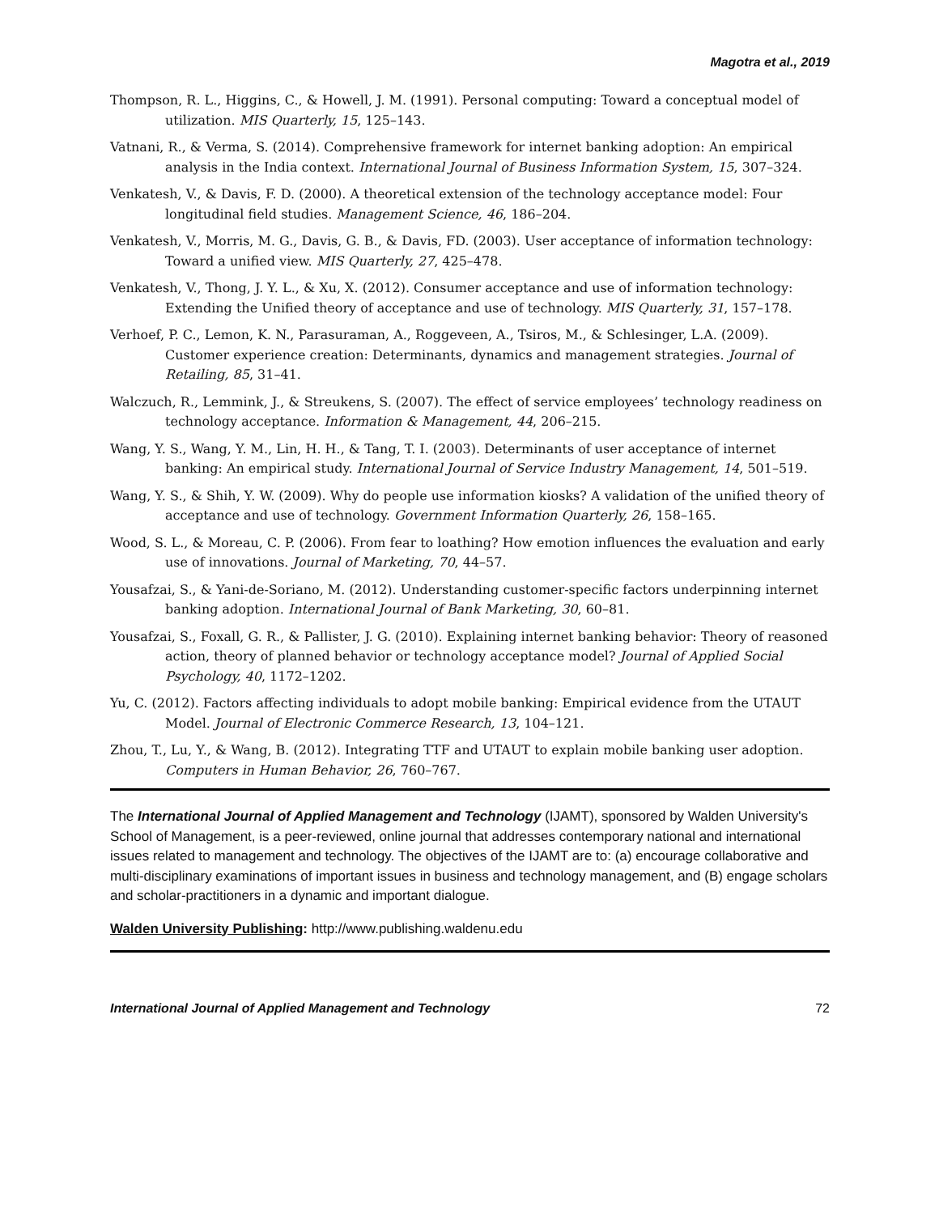Magotra et al., 2019
Thompson, R. L., Higgins, C., & Howell, J. M. (1991). Personal computing: Toward a conceptual model of utilization. MIS Quarterly, 15, 125–143.
Vatnani, R., & Verma, S. (2014). Comprehensive framework for internet banking adoption: An empirical analysis in the India context. International Journal of Business Information System, 15, 307–324.
Venkatesh, V., & Davis, F. D. (2000). A theoretical extension of the technology acceptance model: Four longitudinal field studies. Management Science, 46, 186–204.
Venkatesh, V., Morris, M. G., Davis, G. B., & Davis, FD. (2003). User acceptance of information technology: Toward a unified view. MIS Quarterly, 27, 425–478.
Venkatesh, V., Thong, J. Y. L., & Xu, X. (2012). Consumer acceptance and use of information technology: Extending the Unified theory of acceptance and use of technology. MIS Quarterly, 31, 157–178.
Verhoef, P. C., Lemon, K. N., Parasuraman, A., Roggeveen, A., Tsiros, M., & Schlesinger, L.A. (2009). Customer experience creation: Determinants, dynamics and management strategies. Journal of Retailing, 85, 31–41.
Walczuch, R., Lemmink, J., & Streukens, S. (2007). The effect of service employees’ technology readiness on technology acceptance. Information & Management, 44, 206–215.
Wang, Y. S., Wang, Y. M., Lin, H. H., & Tang, T. I. (2003). Determinants of user acceptance of internet banking: An empirical study. International Journal of Service Industry Management, 14, 501–519.
Wang, Y. S., & Shih, Y. W. (2009). Why do people use information kiosks? A validation of the unified theory of acceptance and use of technology. Government Information Quarterly, 26, 158–165.
Wood, S. L., & Moreau, C. P. (2006). From fear to loathing? How emotion influences the evaluation and early use of innovations. Journal of Marketing, 70, 44–57.
Yousafzai, S., & Yani-de-Soriano, M. (2012). Understanding customer-specific factors underpinning internet banking adoption. International Journal of Bank Marketing, 30, 60–81.
Yousafzai, S., Foxall, G. R., & Pallister, J. G. (2010). Explaining internet banking behavior: Theory of reasoned action, theory of planned behavior or technology acceptance model? Journal of Applied Social Psychology, 40, 1172–1202.
Yu, C. (2012). Factors affecting individuals to adopt mobile banking: Empirical evidence from the UTAUT Model. Journal of Electronic Commerce Research, 13, 104–121.
Zhou, T., Lu, Y., & Wang, B. (2012). Integrating TTF and UTAUT to explain mobile banking user adoption. Computers in Human Behavior, 26, 760–767.
The International Journal of Applied Management and Technology (IJAMT), sponsored by Walden University's School of Management, is a peer-reviewed, online journal that addresses contemporary national and international issues related to management and technology. The objectives of the IJAMT are to: (a) encourage collaborative and multi-disciplinary examinations of important issues in business and technology management, and (B) engage scholars and scholar-practitioners in a dynamic and important dialogue.
Walden University Publishing: http://www.publishing.waldenu.edu
International Journal of Applied Management and Technology 72